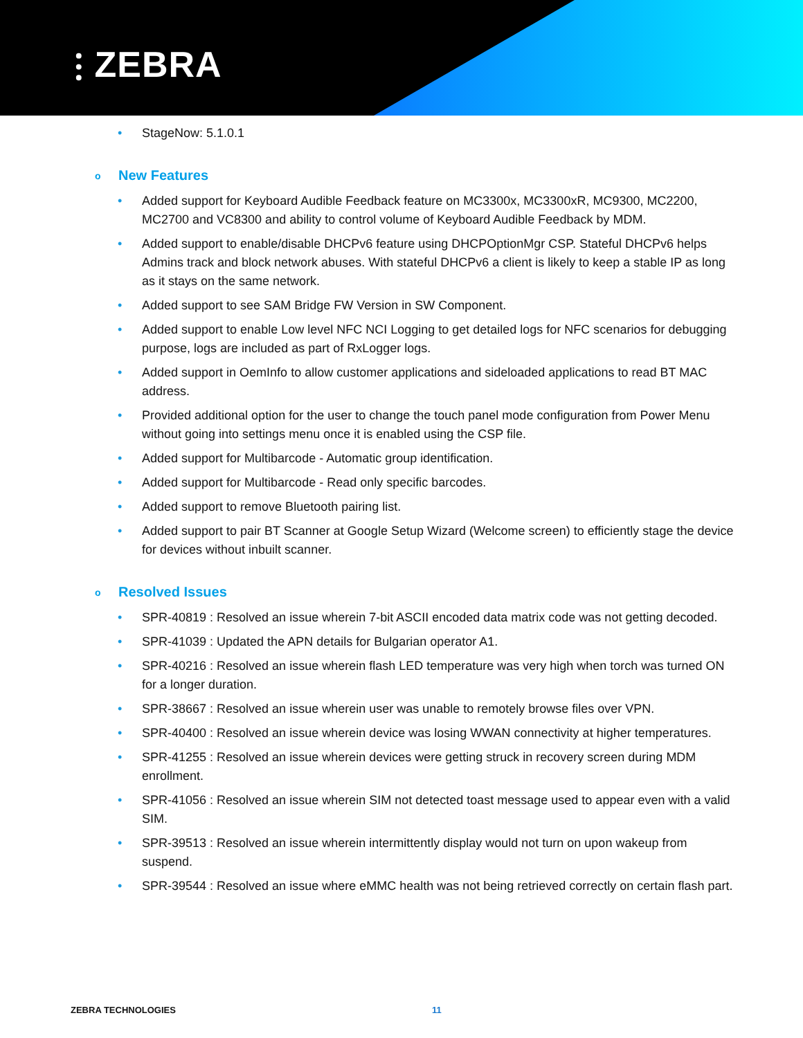⫶ ZEBRA
• StageNow: 5.1.0.1
o New Features
• Added support for Keyboard Audible Feedback feature on MC3300x, MC3300xR, MC9300, MC2200, MC2700 and VC8300 and ability to control volume of Keyboard Audible Feedback by MDM.
• Added support to enable/disable DHCPv6 feature using DHCPOptionMgr CSP. Stateful DHCPv6 helps Admins track and block network abuses. With stateful DHCPv6 a client is likely to keep a stable IP as long as it stays on the same network.
• Added support to see SAM Bridge FW Version in SW Component.
• Added support to enable Low level NFC NCI Logging to get detailed logs for NFC scenarios for debugging purpose, logs are included as part of RxLogger logs.
• Added support in OemInfo to allow customer applications and sideloaded applications to read BT MAC address.
• Provided additional option for the user to change the touch panel mode configuration from Power Menu without going into settings menu once it is enabled using the CSP file.
• Added support for Multibarcode - Automatic group identification.
• Added support for Multibarcode - Read only specific barcodes.
• Added support to remove Bluetooth pairing list.
• Added support to pair BT Scanner at Google Setup Wizard (Welcome screen) to efficiently stage the device for devices without inbuilt scanner.
o Resolved Issues
• SPR-40819 : Resolved an issue wherein 7-bit ASCII encoded data matrix code was not getting decoded.
• SPR-41039 : Updated the APN details for Bulgarian operator A1.
• SPR-40216 : Resolved an issue wherein flash LED temperature was very high when torch was turned ON for a longer duration.
• SPR-38667 : Resolved an issue wherein user was unable to remotely browse files over VPN.
• SPR-40400 : Resolved an issue wherein device was losing WWAN connectivity at higher temperatures.
• SPR-41255 : Resolved an issue wherein devices were getting struck in recovery screen during MDM enrollment.
• SPR-41056 : Resolved an issue wherein SIM not detected toast message used to appear even with a valid SIM.
• SPR-39513 : Resolved an issue wherein intermittently display would not turn on upon wakeup from suspend.
• SPR-39544 : Resolved an issue where eMMC health was not being retrieved correctly on certain flash part.
ZEBRA TECHNOLOGIES 11